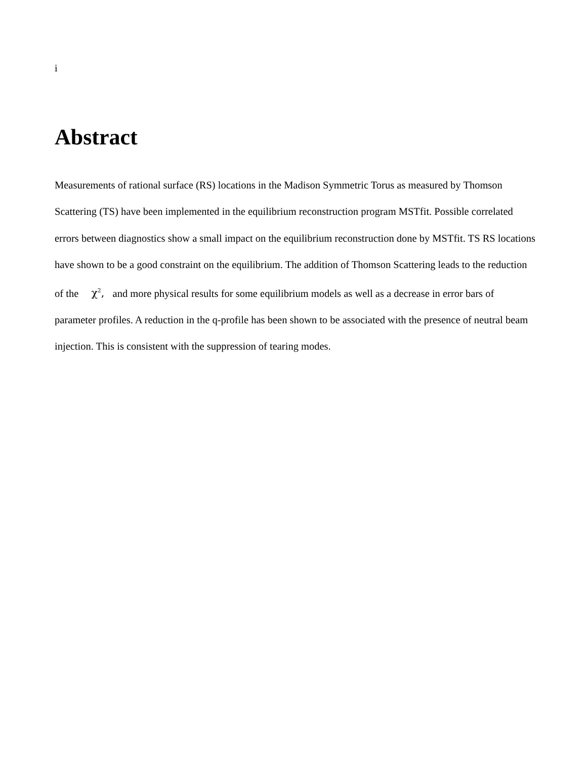i
Abstract
Measurements of rational surface (RS) locations in the Madison Symmetric Torus as measured by Thomson Scattering (TS) have been implemented in the equilibrium reconstruction program MSTfit. Possible correlated errors between diagnostics show a small impact on the equilibrium reconstruction done by MSTfit. TS RS locations have shown to be a good constraint on the equilibrium. The addition of Thomson Scattering leads to the reduction of the χ<sup>2</sup>, and more physical results for some equilibrium models as well as a decrease in error bars of parameter profiles. A reduction in the q-profile has been shown to be associated with the presence of neutral beam injection. This is consistent with the suppression of tearing modes.